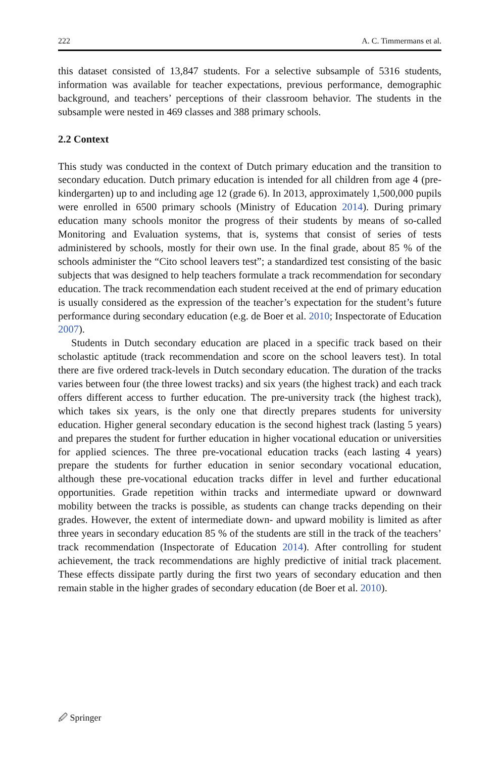222 A. C. Timmermans et al.
this dataset consisted of 13,847 students. For a selective subsample of 5316 students, information was available for teacher expectations, previous performance, demographic background, and teachers’ perceptions of their classroom behavior. The students in the subsample were nested in 469 classes and 388 primary schools.
2.2 Context
This study was conducted in the context of Dutch primary education and the transition to secondary education. Dutch primary education is intended for all children from age 4 (pre-kindergarten) up to and including age 12 (grade 6). In 2013, approximately 1,500,000 pupils were enrolled in 6500 primary schools (Ministry of Education 2014). During primary education many schools monitor the progress of their students by means of so-called Monitoring and Evaluation systems, that is, systems that consist of series of tests administered by schools, mostly for their own use. In the final grade, about 85 % of the schools administer the “Cito school leavers test”; a standardized test consisting of the basic subjects that was designed to help teachers formulate a track recommendation for secondary education. The track recommendation each student received at the end of primary education is usually considered as the expression of the teacher’s expectation for the student’s future performance during secondary education (e.g. de Boer et al. 2010; Inspectorate of Education 2007).
Students in Dutch secondary education are placed in a specific track based on their scholastic aptitude (track recommendation and score on the school leavers test). In total there are five ordered track-levels in Dutch secondary education. The duration of the tracks varies between four (the three lowest tracks) and six years (the highest track) and each track offers different access to further education. The pre-university track (the highest track), which takes six years, is the only one that directly prepares students for university education. Higher general secondary education is the second highest track (lasting 5 years) and prepares the student for further education in higher vocational education or universities for applied sciences. The three pre-vocational education tracks (each lasting 4 years) prepare the students for further education in senior secondary vocational education, although these pre-vocational education tracks differ in level and further educational opportunities. Grade repetition within tracks and intermediate upward or downward mobility between the tracks is possible, as students can change tracks depending on their grades. However, the extent of intermediate down- and upward mobility is limited as after three years in secondary education 85 % of the students are still in the track of the teachers’ track recommendation (Inspectorate of Education 2014). After controlling for student achievement, the track recommendations are highly predictive of initial track placement. These effects dissipate partly during the first two years of secondary education and then remain stable in the higher grades of secondary education (de Boer et al. 2010).
🖉 Springer